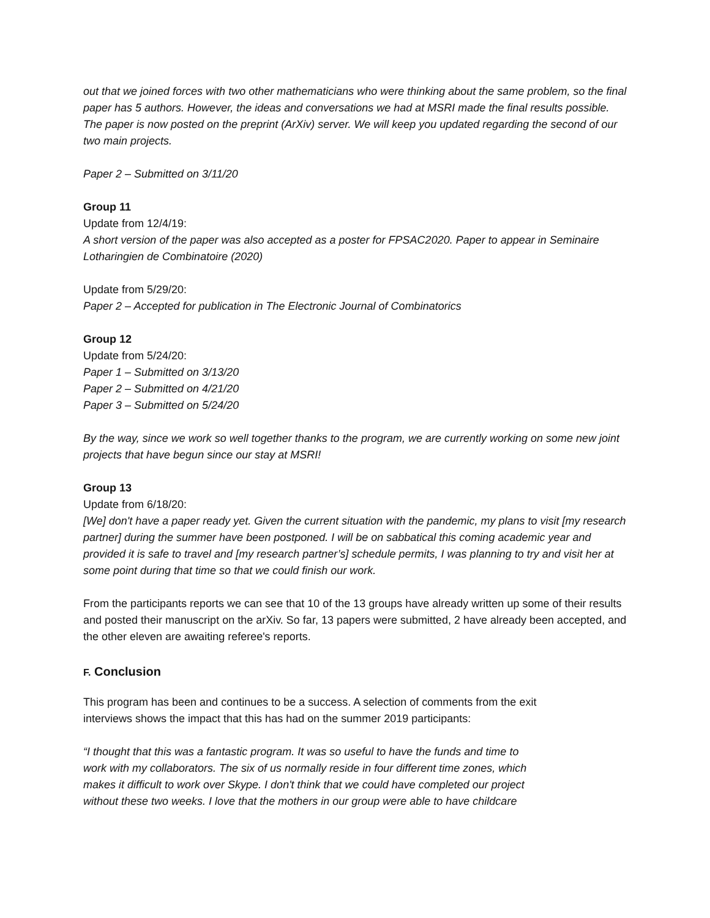out that we joined forces with two other mathematicians who were thinking about the same problem, so the final paper has 5 authors. However, the ideas and conversations we had at MSRI made the final results possible. The paper is now posted on the preprint (ArXiv) server. We will keep you updated regarding the second of our two main projects.
Paper 2 – Submitted on 3/11/20
Group 11
Update from 12/4/19:
A short version of the paper was also accepted as a poster for FPSAC2020. Paper to appear in Seminaire Lotharingien de Combinatoire (2020)
Update from 5/29/20:
Paper 2 – Accepted for publication in The Electronic Journal of Combinatorics
Group 12
Update from 5/24/20:
Paper 1 – Submitted on 3/13/20
Paper 2 – Submitted on 4/21/20
Paper 3 – Submitted on 5/24/20
By the way, since we work so well together thanks to the program, we are currently working on some new joint projects that have begun since our stay at MSRI!
Group 13
Update from 6/18/20:
[We] don't have a paper ready yet. Given the current situation with the pandemic, my plans to visit [my research partner] during the summer have been postponed. I will be on sabbatical this coming academic year and provided it is safe to travel and [my research partner’s] schedule permits, I was planning to try and visit her at some point during that time so that we could finish our work.
From the participants reports we can see that 10 of the 13 groups have already written up some of their results and posted their manuscript on the arXiv. So far, 13 papers were submitted, 2 have already been accepted, and the other eleven are awaiting referee's reports.
F. Conclusion
This program has been and continues to be a success. A selection of comments from the exit
interviews shows the impact that this has had on the summer 2019 participants:
“I thought that this was a fantastic program. It was so useful to have the funds and time to
work with my collaborators. The six of us normally reside in four different time zones, which
makes it difficult to work over Skype. I don't think that we could have completed our project
without these two weeks. I love that the mothers in our group were able to have childcare